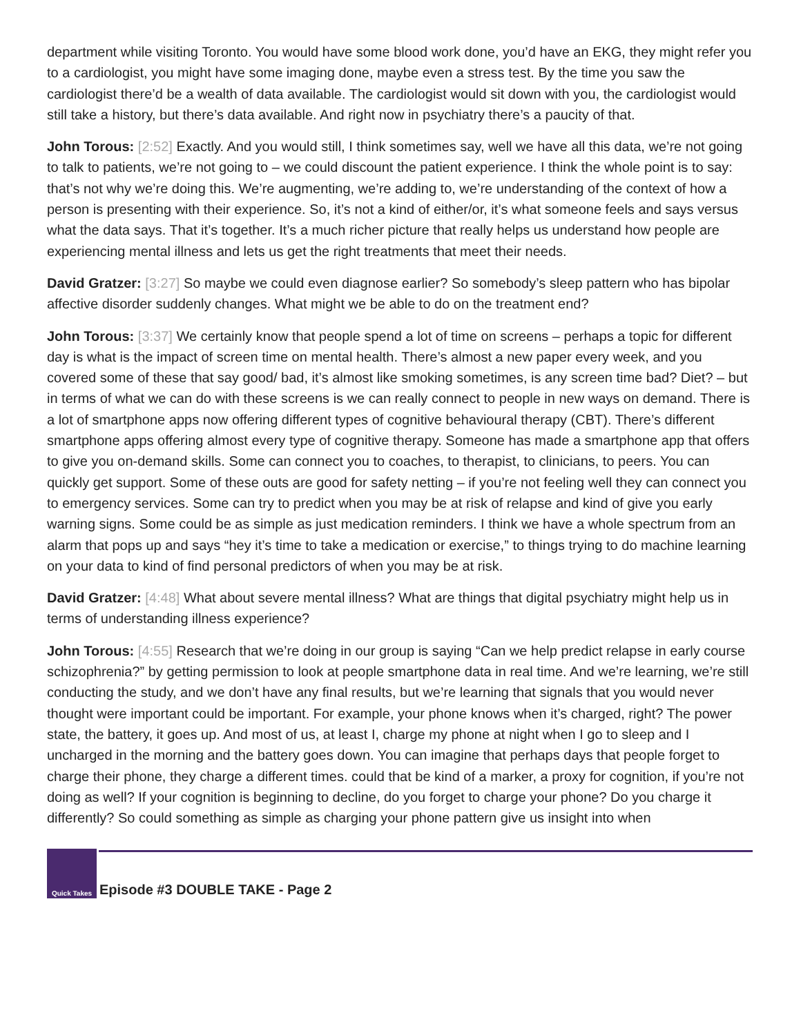department while visiting Toronto. You would have some blood work done, you’d have an EKG, they might refer you to a cardiologist, you might have some imaging done, maybe even a stress test. By the time you saw the cardiologist there’d be a wealth of data available. The cardiologist would sit down with you, the cardiologist would still take a history, but there’s data available. And right now in psychiatry there’s a paucity of that.
John Torous: [2:52] Exactly. And you would still, I think sometimes say, well we have all this data, we’re not going to talk to patients, we’re not going to – we could discount the patient experience. I think the whole point is to say: that’s not why we’re doing this. We’re augmenting, we’re adding to, we’re understanding of the context of how a person is presenting with their experience. So, it’s not a kind of either/or, it’s what someone feels and says versus what the data says. That it’s together. It’s a much richer picture that really helps us understand how people are experiencing mental illness and lets us get the right treatments that meet their needs.
David Gratzer: [3:27] So maybe we could even diagnose earlier? So somebody’s sleep pattern who has bipolar affective disorder suddenly changes. What might we be able to do on the treatment end?
John Torous: [3:37] We certainly know that people spend a lot of time on screens – perhaps a topic for different day is what is the impact of screen time on mental health. There’s almost a new paper every week, and you covered some of these that say good/ bad, it’s almost like smoking sometimes, is any screen time bad? Diet? – but in terms of what we can do with these screens is we can really connect to people in new ways on demand. There is a lot of smartphone apps now offering different types of cognitive behavioural therapy (CBT). There’s different smartphone apps offering almost every type of cognitive therapy. Someone has made a smartphone app that offers to give you on-demand skills. Some can connect you to coaches, to therapist, to clinicians, to peers. You can quickly get support. Some of these outs are good for safety netting – if you’re not feeling well they can connect you to emergency services. Some can try to predict when you may be at risk of relapse and kind of give you early warning signs. Some could be as simple as just medication reminders. I think we have a whole spectrum from an alarm that pops up and says “hey it’s time to take a medication or exercise,” to things trying to do machine learning on your data to kind of find personal predictors of when you may be at risk.
David Gratzer: [4:48] What about severe mental illness? What are things that digital psychiatry might help us in terms of understanding illness experience?
John Torous: [4:55] Research that we’re doing in our group is saying “Can we help predict relapse in early course schizophrenia?” by getting permission to look at people smartphone data in real time. And we’re learning, we’re still conducting the study, and we don’t have any final results, but we’re learning that signals that you would never thought were important could be important. For example, your phone knows when it’s charged, right? The power state, the battery, it goes up. And most of us, at least I, charge my phone at night when I go to sleep and I uncharged in the morning and the battery goes down. You can imagine that perhaps days that people forget to charge their phone, they charge a different times. could that be kind of a marker, a proxy for cognition, if you’re not doing as well? If your cognition is beginning to decline, do you forget to charge your phone? Do you charge it differently? So could something as simple as charging your phone pattern give us insight into when
Quick Takes
Episode #3 DOUBLE TAKE - Page 2